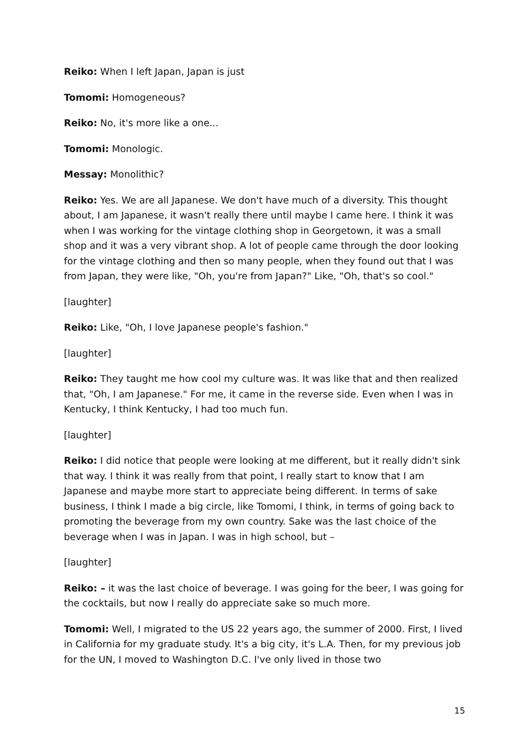Reiko: When I left Japan, Japan is just
Tomomi: Homogeneous?
Reiko: No, it's more like a one...
Tomomi: Monologic.
Messay: Monolithic?
Reiko: Yes. We are all Japanese. We don't have much of a diversity. This thought about, I am Japanese, it wasn't really there until maybe I came here. I think it was when I was working for the vintage clothing shop in Georgetown, it was a small shop and it was a very vibrant shop. A lot of people came through the door looking for the vintage clothing and then so many people, when they found out that I was from Japan, they were like, "Oh, you're from Japan?" Like, "Oh, that's so cool."
[laughter]
Reiko: Like, "Oh, I love Japanese people's fashion."
[laughter]
Reiko: They taught me how cool my culture was. It was like that and then realized that, "Oh, I am Japanese." For me, it came in the reverse side. Even when I was in Kentucky, I think Kentucky, I had too much fun.
[laughter]
Reiko: I did notice that people were looking at me different, but it really didn't sink that way. I think it was really from that point, I really start to know that I am Japanese and maybe more start to appreciate being different. In terms of sake business, I think I made a big circle, like Tomomi, I think, in terms of going back to promoting the beverage from my own country. Sake was the last choice of the beverage when I was in Japan. I was in high school, but –
[laughter]
Reiko: – it was the last choice of beverage. I was going for the beer, I was going for the cocktails, but now I really do appreciate sake so much more.
Tomomi: Well, I migrated to the US 22 years ago, the summer of 2000. First, I lived in California for my graduate study. It's a big city, it's L.A. Then, for my previous job for the UN, I moved to Washington D.C. I've only lived in those two
15